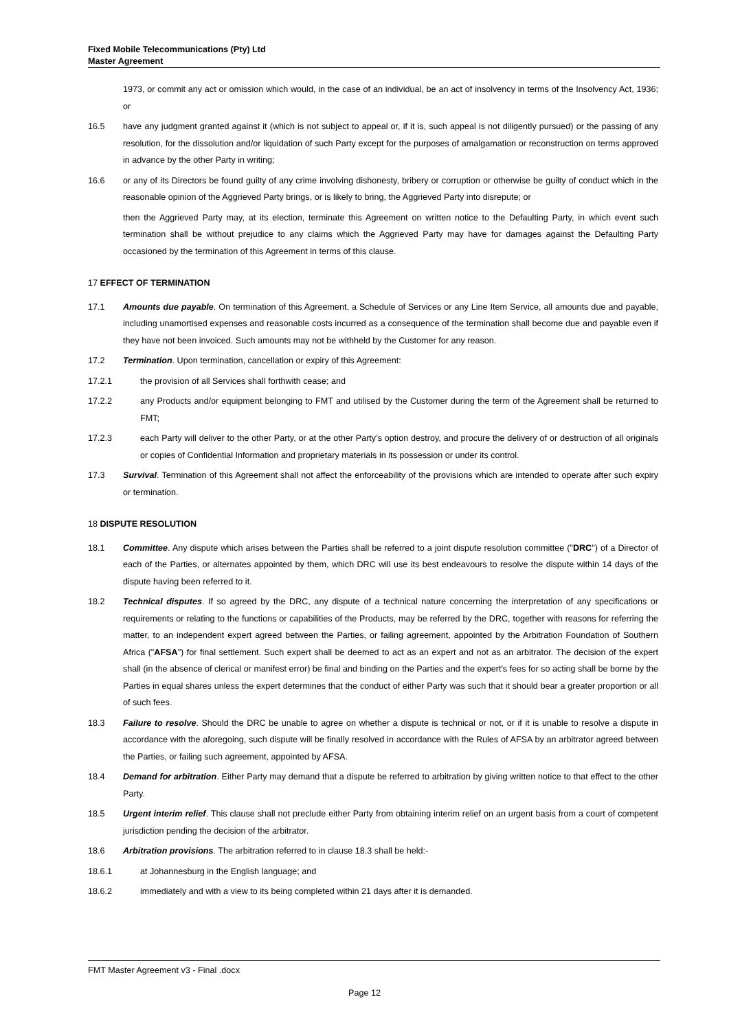Fixed Mobile Telecommunications (Pty) Ltd
Master Agreement
1973, or commit any act or omission which would, in the case of an individual, be an act of insolvency in terms of the Insolvency Act, 1936; or
16.5 have any judgment granted against it (which is not subject to appeal or, if it is, such appeal is not diligently pursued) or the passing of any resolution, for the dissolution and/or liquidation of such Party except for the purposes of amalgamation or reconstruction on terms approved in advance by the other Party in writing;
16.6 or any of its Directors be found guilty of any crime involving dishonesty, bribery or corruption or otherwise be guilty of conduct which in the reasonable opinion of the Aggrieved Party brings, or is likely to bring, the Aggrieved Party into disrepute; or
then the Aggrieved Party may, at its election, terminate this Agreement on written notice to the Defaulting Party, in which event such termination shall be without prejudice to any claims which the Aggrieved Party may have for damages against the Defaulting Party occasioned by the termination of this Agreement in terms of this clause.
17 EFFECT OF TERMINATION
17.1 Amounts due payable. On termination of this Agreement, a Schedule of Services or any Line Item Service, all amounts due and payable, including unamortised expenses and reasonable costs incurred as a consequence of the termination shall become due and payable even if they have not been invoiced. Such amounts may not be withheld by the Customer for any reason.
17.2 Termination. Upon termination, cancellation or expiry of this Agreement:
17.2.1 the provision of all Services shall forthwith cease; and
17.2.2 any Products and/or equipment belonging to FMT and utilised by the Customer during the term of the Agreement shall be returned to FMT;
17.2.3 each Party will deliver to the other Party, or at the other Party’s option destroy, and procure the delivery of or destruction of all originals or copies of Confidential Information and proprietary materials in its possession or under its control.
17.3 Survival. Termination of this Agreement shall not affect the enforceability of the provisions which are intended to operate after such expiry or termination.
18 DISPUTE RESOLUTION
18.1 Committee. Any dispute which arises between the Parties shall be referred to a joint dispute resolution committee ("DRC") of a Director of each of the Parties, or alternates appointed by them, which DRC will use its best endeavours to resolve the dispute within 14 days of the dispute having been referred to it.
18.2 Technical disputes. If so agreed by the DRC, any dispute of a technical nature concerning the interpretation of any specifications or requirements or relating to the functions or capabilities of the Products, may be referred by the DRC, together with reasons for referring the matter, to an independent expert agreed between the Parties, or failing agreement, appointed by the Arbitration Foundation of Southern Africa ("AFSA") for final settlement. Such expert shall be deemed to act as an expert and not as an arbitrator. The decision of the expert shall (in the absence of clerical or manifest error) be final and binding on the Parties and the expert's fees for so acting shall be borne by the Parties in equal shares unless the expert determines that the conduct of either Party was such that it should bear a greater proportion or all of such fees.
18.3 Failure to resolve. Should the DRC be unable to agree on whether a dispute is technical or not, or if it is unable to resolve a dispute in accordance with the aforegoing, such dispute will be finally resolved in accordance with the Rules of AFSA by an arbitrator agreed between the Parties, or failing such agreement, appointed by AFSA.
18.4 Demand for arbitration. Either Party may demand that a dispute be referred to arbitration by giving written notice to that effect to the other Party.
18.5 Urgent interim relief. This clause shall not preclude either Party from obtaining interim relief on an urgent basis from a court of competent jurisdiction pending the decision of the arbitrator.
18.6 Arbitration provisions. The arbitration referred to in clause 18.3 shall be held:-
18.6.1 at Johannesburg in the English language; and
18.6.2 immediately and with a view to its being completed within 21 days after it is demanded.
FMT Master Agreement v3 - Final .docx
Page 12